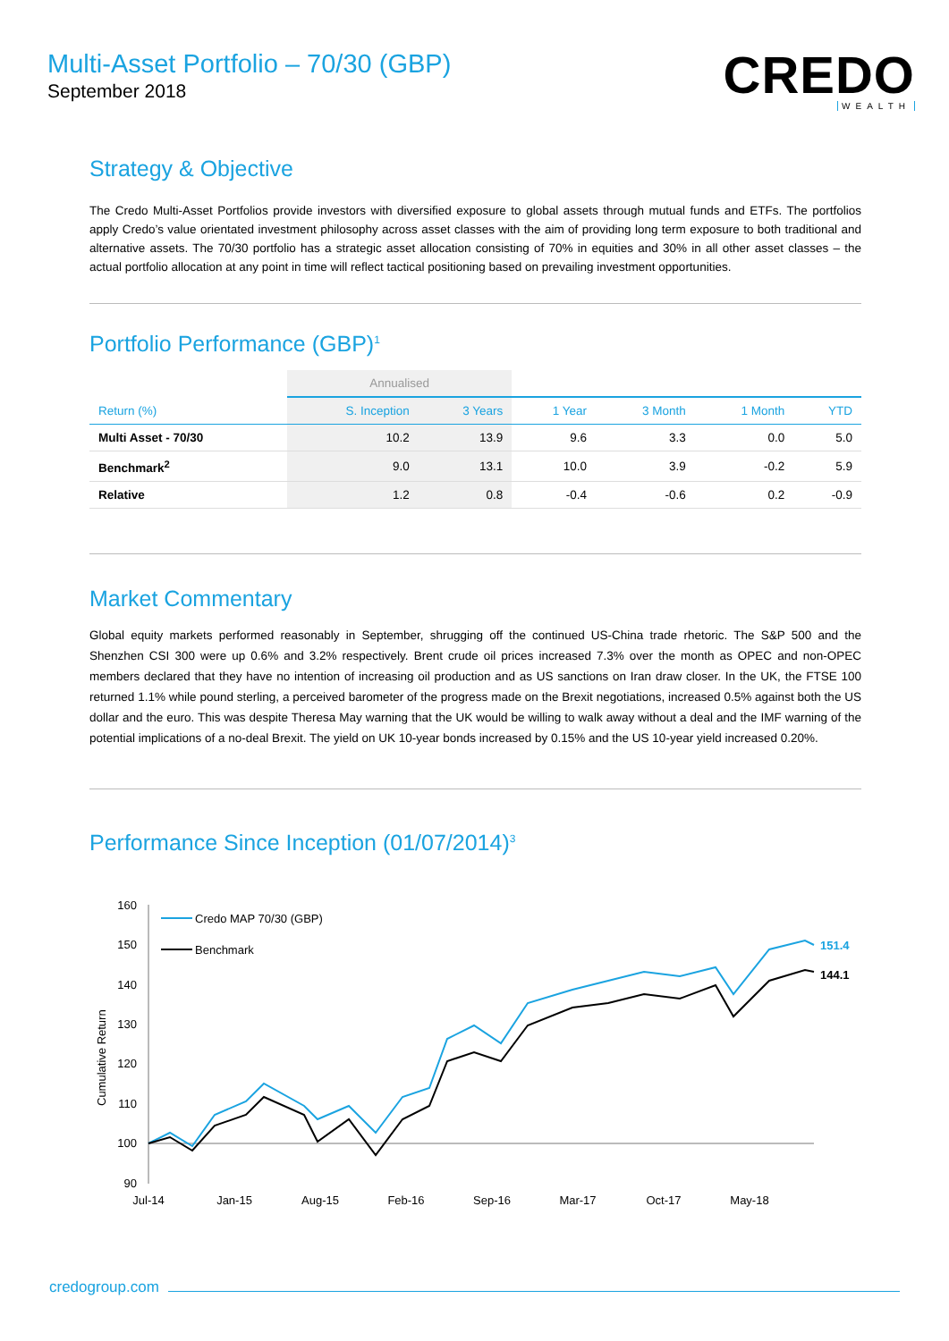Multi-Asset Portfolio – 70/30 (GBP)
September 2018
CREDO
WEALTH
Strategy & Objective
The Credo Multi-Asset Portfolios provide investors with diversified exposure to global assets through mutual funds and ETFs. The portfolios apply Credo’s value orientated investment philosophy across asset classes with the aim of providing long term exposure to both traditional and alternative assets. The 70/30 portfolio has a strategic asset allocation consisting of 70% in equities and 30% in all other asset classes – the actual portfolio allocation at any point in time will reflect tactical positioning based on prevailing investment opportunities.
Portfolio Performance (GBP)<sup>1</sup>
| | Annualised | | | | | |
| Return (%) | S. Inception | 3 Years | 1 Year | 3 Month | 1 Month | YTD |
| Multi Asset - 70/30 | 10.2 | 13.9 | 9.6 | 3.3 | 0.0 | 5.0 |
| Benchmark<sup>2</sup> | 9.0 | 13.1 | 10.0 | 3.9 | -0.2 | 5.9 |
| Relative | 1.2 | 0.8 | -0.4 | -0.6 | 0.2 | -0.9 |
Market Commentary
Global equity markets performed reasonably in September, shrugging off the continued US-China trade rhetoric. The S&P 500 and the Shenzhen CSI 300 were up 0.6% and 3.2% respectively. Brent crude oil prices increased 7.3% over the month as OPEC and non-OPEC members declared that they have no intention of increasing oil production and as US sanctions on Iran draw closer. In the UK, the FTSE 100 returned 1.1% while pound sterling, a perceived barometer of the progress made on the Brexit negotiations, increased 0.5% against both the US dollar and the euro. This was despite Theresa May warning that the UK would be willing to walk away without a deal and the IMF warning of the potential implications of a no-deal Brexit. The yield on UK 10-year bonds increased by 0.15% and the US 10-year yield increased 0.20%.
Performance Since Inception (01/07/2014)<sup>3</sup>
Cumulative Return
160
150
140
130
120
110
100
90
Jul-14
Jan-15
Aug-15
Feb-16
Sep-16
Mar-17
Oct-17
May-18
Credo MAP 70/30 (GBP)
Benchmark
151.4
144.1
credogroup.com